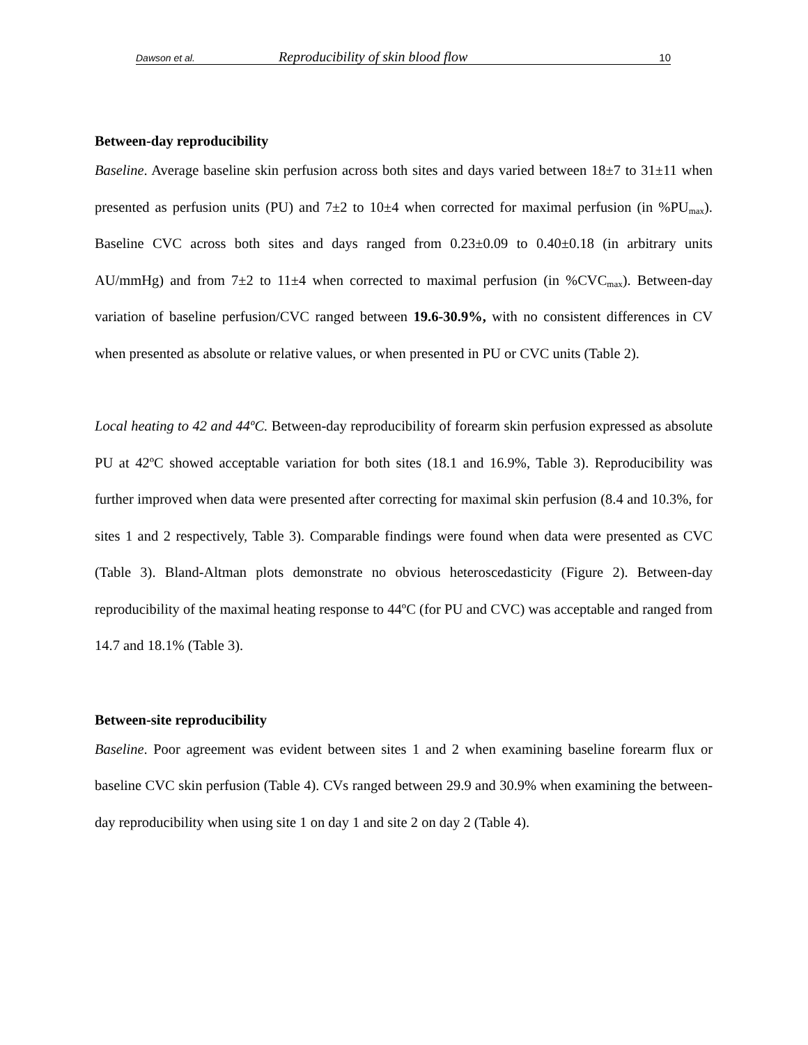Dawson et al. Reproducibility of skin blood flow 10
Between-day reproducibility
Baseline. Average baseline skin perfusion across both sites and days varied between 18±7 to 31±11 when presented as perfusion units (PU) and 7±2 to 10±4 when corrected for maximal perfusion (in %PU<sub>max</sub>). Baseline CVC across both sites and days ranged from 0.23±0.09 to 0.40±0.18 (in arbitrary units AU/mmHg) and from 7±2 to 11±4 when corrected to maximal perfusion (in %CVC<sub>max</sub>). Between-day variation of baseline perfusion/CVC ranged between 19.6-30.9%, with no consistent differences in CV when presented as absolute or relative values, or when presented in PU or CVC units (Table 2).
Local heating to 42 and 44ºC. Between-day reproducibility of forearm skin perfusion expressed as absolute PU at 42ºC showed acceptable variation for both sites (18.1 and 16.9%, Table 3). Reproducibility was further improved when data were presented after correcting for maximal skin perfusion (8.4 and 10.3%, for sites 1 and 2 respectively, Table 3). Comparable findings were found when data were presented as CVC (Table 3). Bland-Altman plots demonstrate no obvious heteroscedasticity (Figure 2). Between-day reproducibility of the maximal heating response to 44ºC (for PU and CVC) was acceptable and ranged from 14.7 and 18.1% (Table 3).
Between-site reproducibility
Baseline. Poor agreement was evident between sites 1 and 2 when examining baseline forearm flux or baseline CVC skin perfusion (Table 4). CVs ranged between 29.9 and 30.9% when examining the between-day reproducibility when using site 1 on day 1 and site 2 on day 2 (Table 4).